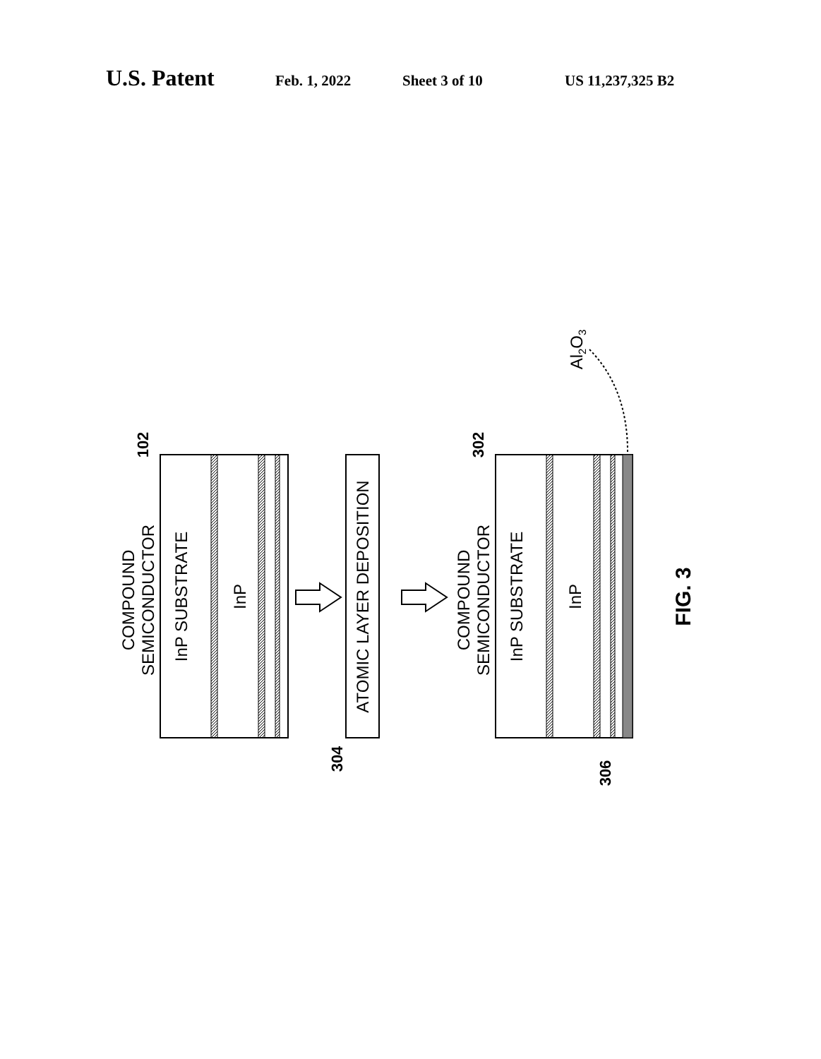U.S. Patent Feb. 1, 2022 Sheet 3 of 10 US 11,237,325 B2
COMPOUND
SEMICONDUCTOR
InP SUBSTRATE
InP
ATOMIC LAYER DEPOSITION
COMPOUND
SEMICONDUCTOR
InP SUBSTRATE
InP
Al2O3
FIG. 3
102
302
304
306